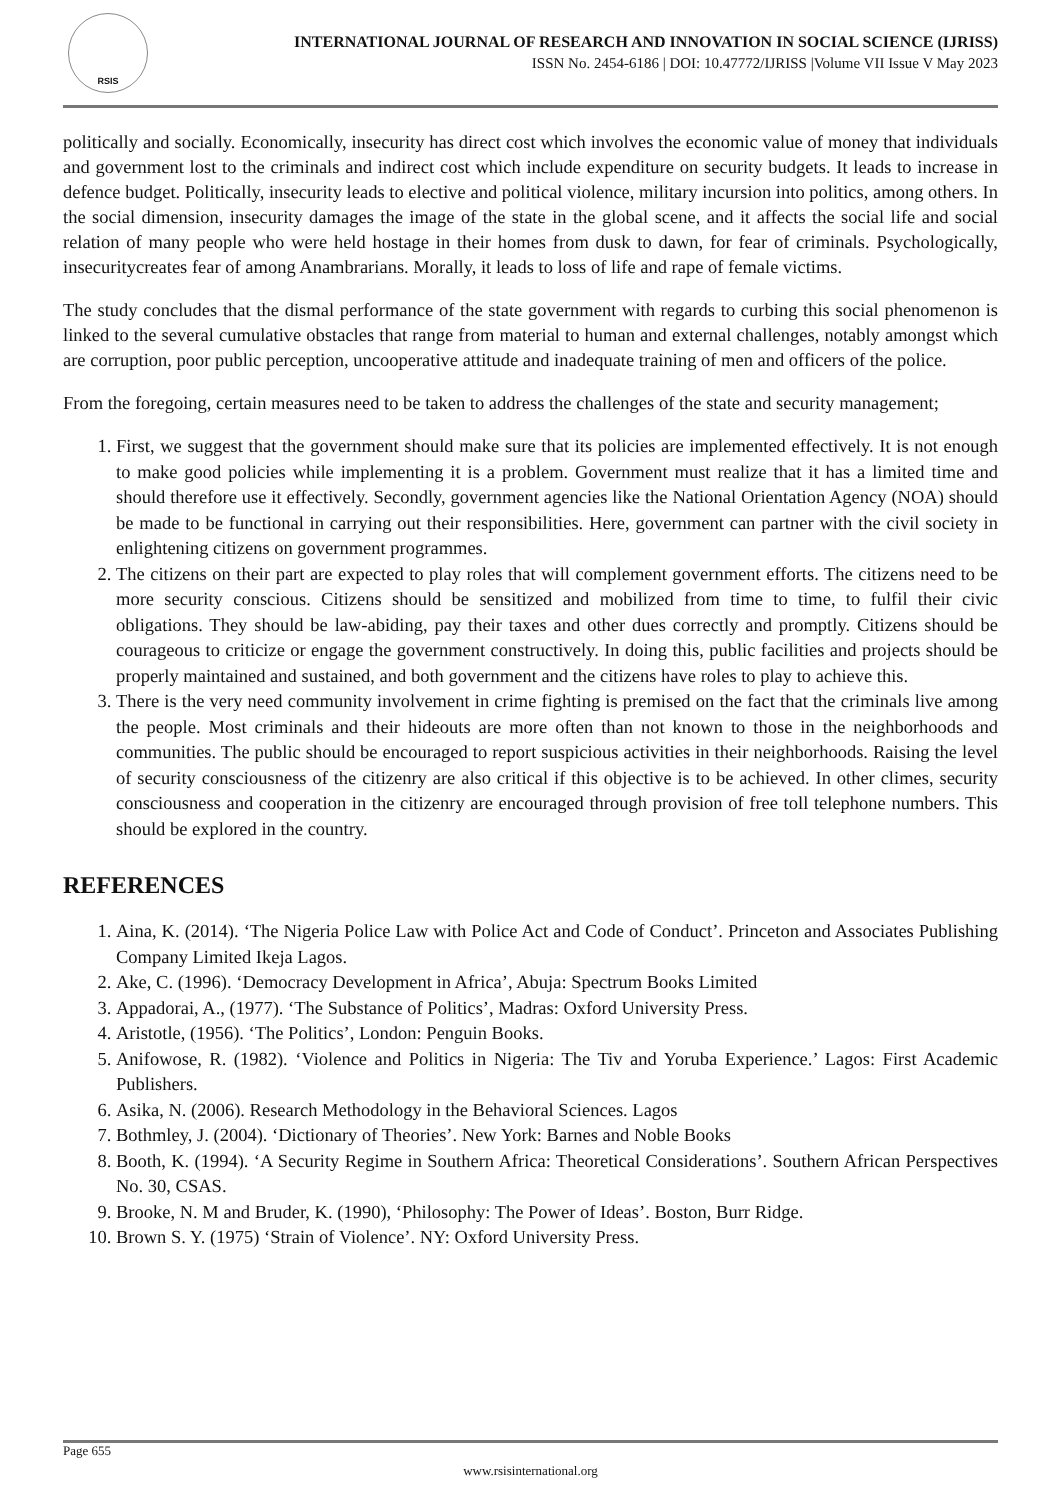RSIS
INTERNATIONAL JOURNAL OF RESEARCH AND INNOVATION IN SOCIAL SCIENCE (IJRISS)
ISSN No. 2454-6186 | DOI: 10.47772/IJRISS |Volume VII Issue V May 2023
politically and socially. Economically, insecurity has direct cost which involves the economic value of money that individuals and government lost to the criminals and indirect cost which include expenditure on security budgets. It leads to increase in defence budget. Politically, insecurity leads to elective and political violence, military incursion into politics, among others. In the social dimension, insecurity damages the image of the state in the global scene, and it affects the social life and social relation of many people who were held hostage in their homes from dusk to dawn, for fear of criminals. Psychologically, insecuritycreates fear of among Anambrarians. Morally, it leads to loss of life and rape of female victims.
The study concludes that the dismal performance of the state government with regards to curbing this social phenomenon is linked to the several cumulative obstacles that range from material to human and external challenges, notably amongst which are corruption, poor public perception, uncooperative attitude and inadequate training of men and officers of the police.
From the foregoing, certain measures need to be taken to address the challenges of the state and security management;
1. First, we suggest that the government should make sure that its policies are implemented effectively. It is not enough to make good policies while implementing it is a problem. Government must realize that it has a limited time and should therefore use it effectively. Secondly, government agencies like the National Orientation Agency (NOA) should be made to be functional in carrying out their responsibilities. Here, government can partner with the civil society in enlightening citizens on government programmes.
2. The citizens on their part are expected to play roles that will complement government efforts. The citizens need to be more security conscious. Citizens should be sensitized and mobilized from time to time, to fulfil their civic obligations. They should be law-abiding, pay their taxes and other dues correctly and promptly. Citizens should be courageous to criticize or engage the government constructively. In doing this, public facilities and projects should be properly maintained and sustained, and both government and the citizens have roles to play to achieve this.
3. There is the very need community involvement in crime fighting is premised on the fact that the criminals live among the people. Most criminals and their hideouts are more often than not known to those in the neighborhoods and communities. The public should be encouraged to report suspicious activities in their neighborhoods. Raising the level of security consciousness of the citizenry are also critical if this objective is to be achieved. In other climes, security consciousness and cooperation in the citizenry are encouraged through provision of free toll telephone numbers. This should be explored in the country.
REFERENCES
1. Aina, K. (2014). ‘The Nigeria Police Law with Police Act and Code of Conduct’. Princeton and Associates Publishing Company Limited Ikeja Lagos.
2. Ake, C. (1996). ‘Democracy Development in Africa’, Abuja: Spectrum Books Limited
3. Appadorai, A., (1977). ‘The Substance of Politics’, Madras: Oxford University Press.
4. Aristotle, (1956). ‘The Politics’, London: Penguin Books.
5. Anifowose, R. (1982). ‘Violence and Politics in Nigeria: The Tiv and Yoruba Experience.’ Lagos: First Academic Publishers.
6. Asika, N. (2006). Research Methodology in the Behavioral Sciences. Lagos
7. Bothmley, J. (2004). ‘Dictionary of Theories’. New York: Barnes and Noble Books
8. Booth, K. (1994). ‘A Security Regime in Southern Africa: Theoretical Considerations’. Southern African Perspectives No. 30, CSAS.
9. Brooke, N. M and Bruder, K. (1990), ‘Philosophy: The Power of Ideas’. Boston, Burr Ridge.
10. Brown S. Y. (1975) ‘Strain of Violence’. NY: Oxford University Press.
Page 655
www.rsisinternational.org